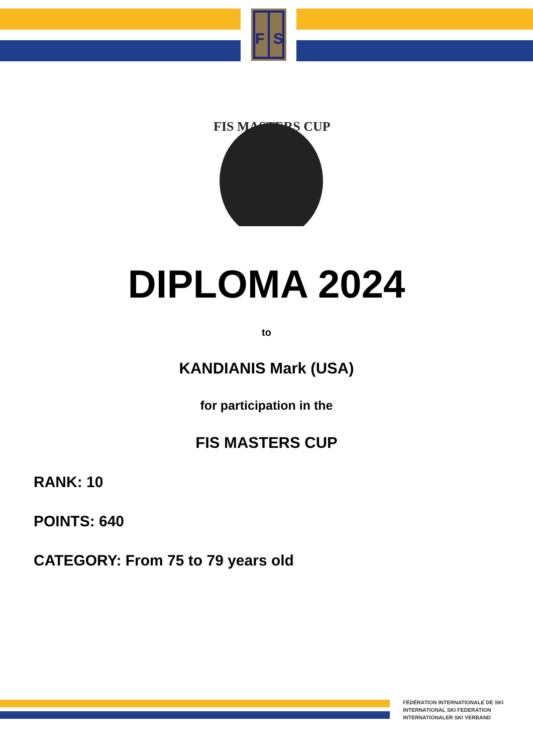F
S
FIS MASTERS CUP
DIPLOMA 2024
to
KANDIANIS Mark (USA)
for participation in the
FIS MASTERS CUP
RANK: 10
POINTS: 640
CATEGORY: From 75 to 79 years old
FÉDÉRATION INTERNATIONALE DE SKI
INTERNATIONAL SKI FEDERATION
INTERNATIONALER SKI VERBAND